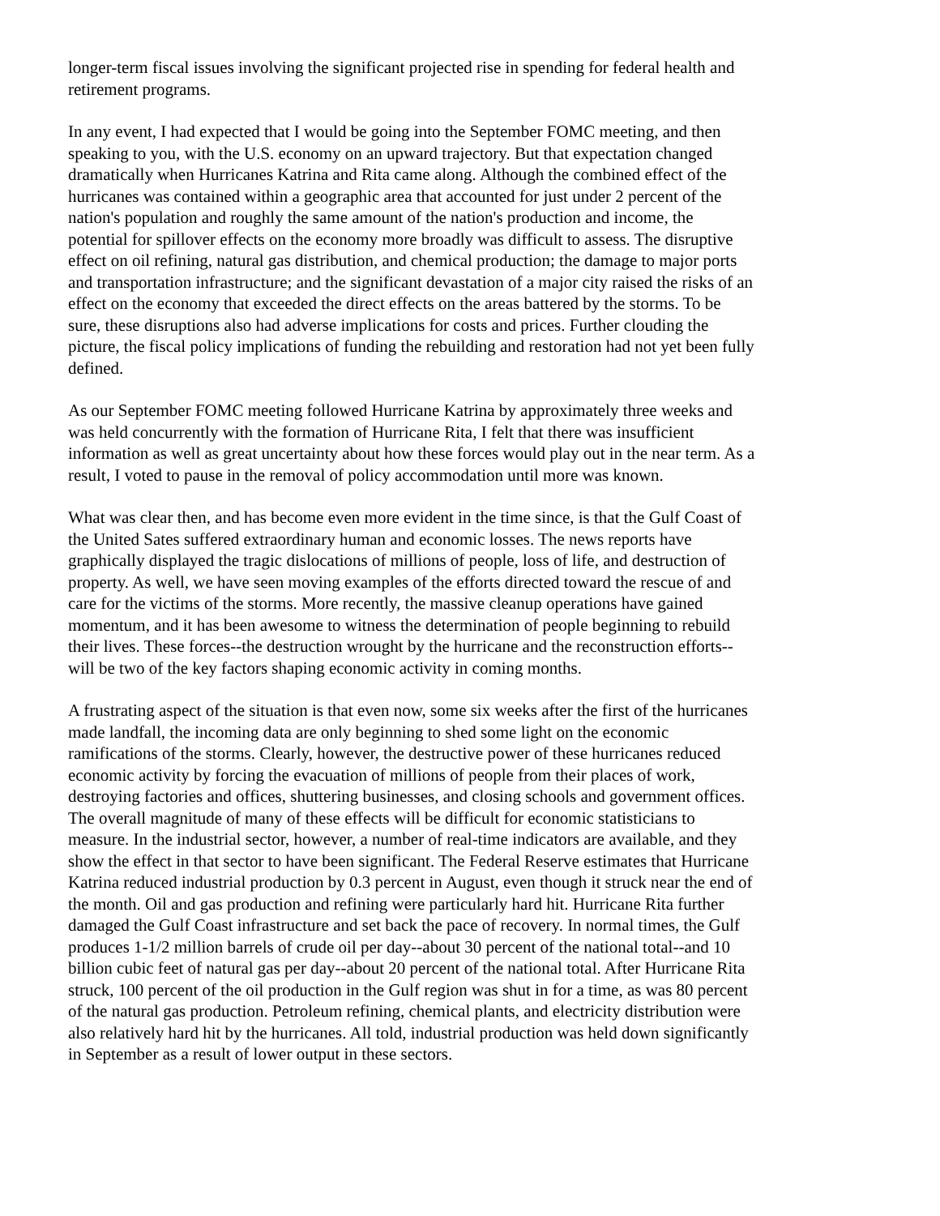longer-term fiscal issues involving the significant projected rise in spending for federal health and retirement programs.
In any event, I had expected that I would be going into the September FOMC meeting, and then speaking to you, with the U.S. economy on an upward trajectory. But that expectation changed dramatically when Hurricanes Katrina and Rita came along. Although the combined effect of the hurricanes was contained within a geographic area that accounted for just under 2 percent of the nation's population and roughly the same amount of the nation's production and income, the potential for spillover effects on the economy more broadly was difficult to assess. The disruptive effect on oil refining, natural gas distribution, and chemical production; the damage to major ports and transportation infrastructure; and the significant devastation of a major city raised the risks of an effect on the economy that exceeded the direct effects on the areas battered by the storms. To be sure, these disruptions also had adverse implications for costs and prices. Further clouding the picture, the fiscal policy implications of funding the rebuilding and restoration had not yet been fully defined.
As our September FOMC meeting followed Hurricane Katrina by approximately three weeks and was held concurrently with the formation of Hurricane Rita, I felt that there was insufficient information as well as great uncertainty about how these forces would play out in the near term. As a result, I voted to pause in the removal of policy accommodation until more was known.
What was clear then, and has become even more evident in the time since, is that the Gulf Coast of the United Sates suffered extraordinary human and economic losses. The news reports have graphically displayed the tragic dislocations of millions of people, loss of life, and destruction of property. As well, we have seen moving examples of the efforts directed toward the rescue of and care for the victims of the storms. More recently, the massive cleanup operations have gained momentum, and it has been awesome to witness the determination of people beginning to rebuild their lives. These forces--the destruction wrought by the hurricane and the reconstruction efforts--will be two of the key factors shaping economic activity in coming months.
A frustrating aspect of the situation is that even now, some six weeks after the first of the hurricanes made landfall, the incoming data are only beginning to shed some light on the economic ramifications of the storms. Clearly, however, the destructive power of these hurricanes reduced economic activity by forcing the evacuation of millions of people from their places of work, destroying factories and offices, shuttering businesses, and closing schools and government offices. The overall magnitude of many of these effects will be difficult for economic statisticians to measure. In the industrial sector, however, a number of real-time indicators are available, and they show the effect in that sector to have been significant. The Federal Reserve estimates that Hurricane Katrina reduced industrial production by 0.3 percent in August, even though it struck near the end of the month. Oil and gas production and refining were particularly hard hit. Hurricane Rita further damaged the Gulf Coast infrastructure and set back the pace of recovery. In normal times, the Gulf produces 1-1/2 million barrels of crude oil per day--about 30 percent of the national total--and 10 billion cubic feet of natural gas per day--about 20 percent of the national total. After Hurricane Rita struck, 100 percent of the oil production in the Gulf region was shut in for a time, as was 80 percent of the natural gas production. Petroleum refining, chemical plants, and electricity distribution were also relatively hard hit by the hurricanes. All told, industrial production was held down significantly in September as a result of lower output in these sectors.